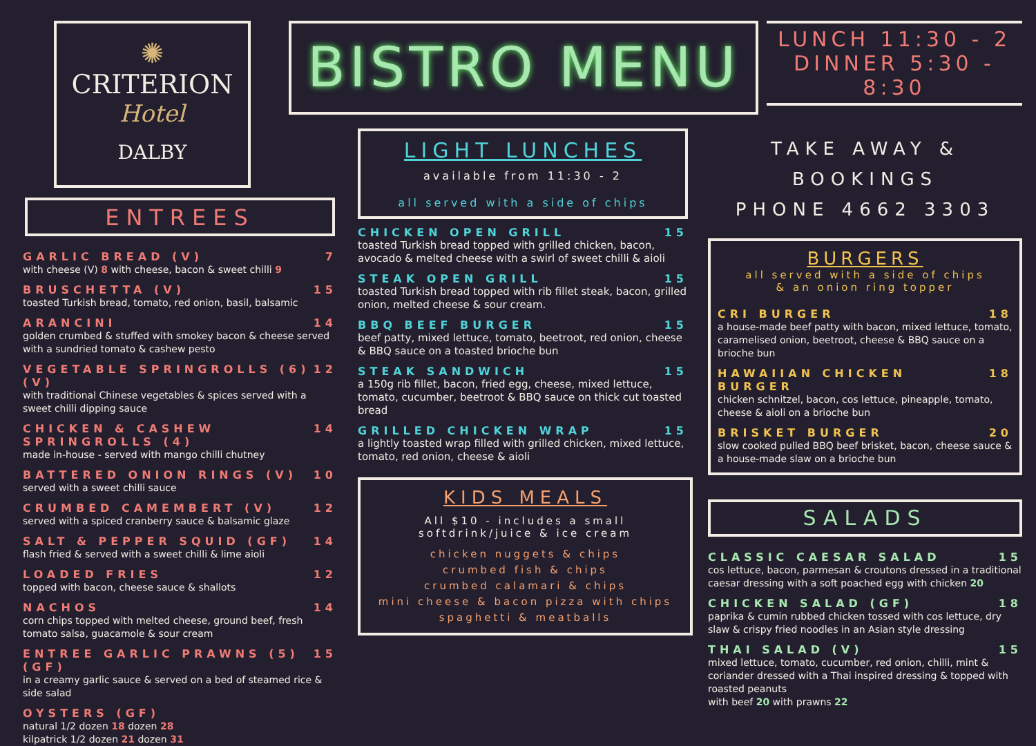✺
CRITERION
Hotel
DALBY
ENTREES
GARLIC BREAD (V) 7
with cheese (V) 8 with cheese, bacon & sweet chilli 9
BRUSCHETTA (V) 15
toasted Turkish bread, tomato, red onion, basil, balsamic
ARANCINI 14
golden crumbed & stuffed with smokey bacon & cheese served with a sundried tomato & cashew pesto
VEGETABLE SPRINGROLLS (6) (V) 12
with traditional Chinese vegetables & spices served with a sweet chilli dipping sauce
CHICKEN & CASHEW SPRINGROLLS (4) 14
made in-house - served with mango chilli chutney
BATTERED ONION RINGS (V) 10
served with a sweet chilli sauce
CRUMBED CAMEMBERT (V) 12
served with a spiced cranberry sauce & balsamic glaze
SALT & PEPPER SQUID (GF) 14
flash fried & served with a sweet chilli & lime aioli
LOADED FRIES 12
topped with bacon, cheese sauce & shallots
NACHOS 14
corn chips topped with melted cheese, ground beef, fresh tomato salsa, guacamole & sour cream
ENTREE GARLIC PRAWNS (5) (GF) 15
in a creamy garlic sauce & served on a bed of steamed rice & side salad
OYSTERS (GF)
natural 1/2 dozen 18 dozen 28
kilpatrick 1/2 dozen 21 dozen 31
BISTRO MENU
LIGHT LUNCHES
available from 11:30 - 2
all served with a side of chips
CHICKEN OPEN GRILL 15
toasted Turkish bread topped with grilled chicken, bacon, avocado & melted cheese with a swirl of sweet chilli & aioli
STEAK OPEN GRILL 15
toasted Turkish bread topped with rib fillet steak, bacon, grilled onion, melted cheese & sour cream.
BBQ BEEF BURGER 15
beef patty, mixed lettuce, tomato, beetroot, red onion, cheese & BBQ sauce on a toasted brioche bun
STEAK SANDWICH 15
a 150g rib fillet, bacon, fried egg, cheese, mixed lettuce, tomato, cucumber, beetroot & BBQ sauce on thick cut toasted bread
GRILLED CHICKEN WRAP 15
a lightly toasted wrap filled with grilled chicken, mixed lettuce, tomato, red onion, cheese & aioli
KIDS MEALS
All $10 - includes a small softdrink/juice & ice cream
chicken nuggets & chips
crumbed fish & chips
crumbed calamari & chips
mini cheese & bacon pizza with chips
spaghetti & meatballs
LUNCH 11:30 - 2
DINNER 5:30 - 8:30
TAKE AWAY & BOOKINGS
PHONE 4662 3303
BURGERS
all served with a side of chips
& an onion ring topper
CRI BURGER 18
a house-made beef patty with bacon, mixed lettuce, tomato, caramelised onion, beetroot, cheese & BBQ sauce on a brioche bun
HAWAIIAN CHICKEN BURGER 18
chicken schnitzel, bacon, cos lettuce, pineapple, tomato, cheese & aioli on a brioche bun
BRISKET BURGER 20
slow cooked pulled BBQ beef brisket, bacon, cheese sauce & a house-made slaw on a brioche bun
SALADS
CLASSIC CAESAR SALAD 15
cos lettuce, bacon, parmesan & croutons dressed in a traditional caesar dressing with a soft poached egg with chicken 20
CHICKEN SALAD (GF) 18
paprika & cumin rubbed chicken tossed with cos lettuce, dry slaw & crispy fried noodles in an Asian style dressing
THAI SALAD (V) 15
mixed lettuce, tomato, cucumber, red onion, chilli, mint & coriander dressed with a Thai inspired dressing & topped with roasted peanuts
with beef 20 with prawns 22